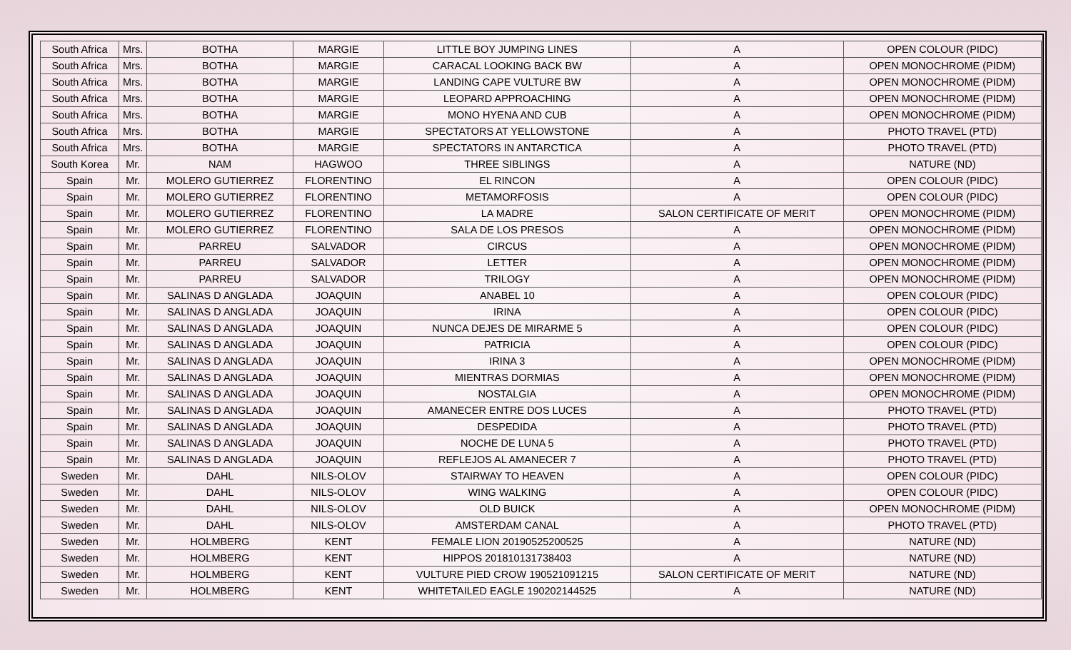| South Africa | Mrs. | BOTHA | MARGIE | LITTLE BOY JUMPING LINES | A | OPEN COLOUR (PIDC) |
| South Africa | Mrs. | BOTHA | MARGIE | CARACAL LOOKING BACK BW | A | OPEN MONOCHROME (PIDM) |
| South Africa | Mrs. | BOTHA | MARGIE | LANDING CAPE VULTURE BW | A | OPEN MONOCHROME (PIDM) |
| South Africa | Mrs. | BOTHA | MARGIE | LEOPARD APPROACHING | A | OPEN MONOCHROME (PIDM) |
| South Africa | Mrs. | BOTHA | MARGIE | MONO HYENA AND CUB | A | OPEN MONOCHROME (PIDM) |
| South Africa | Mrs. | BOTHA | MARGIE | SPECTATORS AT YELLOWSTONE | A | PHOTO TRAVEL (PTD) |
| South Africa | Mrs. | BOTHA | MARGIE | SPECTATORS IN ANTARCTICA | A | PHOTO TRAVEL (PTD) |
| South Korea | Mr. | NAM | HAGWOO | THREE SIBLINGS | A | NATURE (ND) |
| Spain | Mr. | MOLERO GUTIERREZ | FLORENTINO | EL RINCON | A | OPEN COLOUR (PIDC) |
| Spain | Mr. | MOLERO GUTIERREZ | FLORENTINO | METAMORFOSIS | A | OPEN COLOUR (PIDC) |
| Spain | Mr. | MOLERO GUTIERREZ | FLORENTINO | LA MADRE | SALON CERTIFICATE OF MERIT | OPEN MONOCHROME (PIDM) |
| Spain | Mr. | MOLERO GUTIERREZ | FLORENTINO | SALA DE LOS PRESOS | A | OPEN MONOCHROME (PIDM) |
| Spain | Mr. | PARREU | SALVADOR | CIRCUS | A | OPEN MONOCHROME (PIDM) |
| Spain | Mr. | PARREU | SALVADOR | LETTER | A | OPEN MONOCHROME (PIDM) |
| Spain | Mr. | PARREU | SALVADOR | TRILOGY | A | OPEN MONOCHROME (PIDM) |
| Spain | Mr. | SALINAS D ANGLADA | JOAQUIN | ANABEL 10 | A | OPEN COLOUR (PIDC) |
| Spain | Mr. | SALINAS D ANGLADA | JOAQUIN | IRINA | A | OPEN COLOUR (PIDC) |
| Spain | Mr. | SALINAS D ANGLADA | JOAQUIN | NUNCA DEJES DE MIRARME 5 | A | OPEN COLOUR (PIDC) |
| Spain | Mr. | SALINAS D ANGLADA | JOAQUIN | PATRICIA | A | OPEN COLOUR (PIDC) |
| Spain | Mr. | SALINAS D ANGLADA | JOAQUIN | IRINA 3 | A | OPEN MONOCHROME (PIDM) |
| Spain | Mr. | SALINAS D ANGLADA | JOAQUIN | MIENTRAS DORMIAS | A | OPEN MONOCHROME (PIDM) |
| Spain | Mr. | SALINAS D ANGLADA | JOAQUIN | NOSTALGIA | A | OPEN MONOCHROME (PIDM) |
| Spain | Mr. | SALINAS D ANGLADA | JOAQUIN | AMANECER ENTRE DOS LUCES | A | PHOTO TRAVEL (PTD) |
| Spain | Mr. | SALINAS D ANGLADA | JOAQUIN | DESPEDIDA | A | PHOTO TRAVEL (PTD) |
| Spain | Mr. | SALINAS D ANGLADA | JOAQUIN | NOCHE DE LUNA 5 | A | PHOTO TRAVEL (PTD) |
| Spain | Mr. | SALINAS D ANGLADA | JOAQUIN | REFLEJOS AL AMANECER 7 | A | PHOTO TRAVEL (PTD) |
| Sweden | Mr. | DAHL | NILS-OLOV | STAIRWAY TO HEAVEN | A | OPEN COLOUR (PIDC) |
| Sweden | Mr. | DAHL | NILS-OLOV | WING WALKING | A | OPEN COLOUR (PIDC) |
| Sweden | Mr. | DAHL | NILS-OLOV | OLD BUICK | A | OPEN MONOCHROME (PIDM) |
| Sweden | Mr. | DAHL | NILS-OLOV | AMSTERDAM CANAL | A | PHOTO TRAVEL (PTD) |
| Sweden | Mr. | HOLMBERG | KENT | FEMALE LION 20190525200525 | A | NATURE (ND) |
| Sweden | Mr. | HOLMBERG | KENT | HIPPOS 201810131738403 | A | NATURE (ND) |
| Sweden | Mr. | HOLMBERG | KENT | VULTURE PIED CROW 190521091215 | SALON CERTIFICATE OF MERIT | NATURE (ND) |
| Sweden | Mr. | HOLMBERG | KENT | WHITETAILED EAGLE 190202144525 | A | NATURE (ND) |